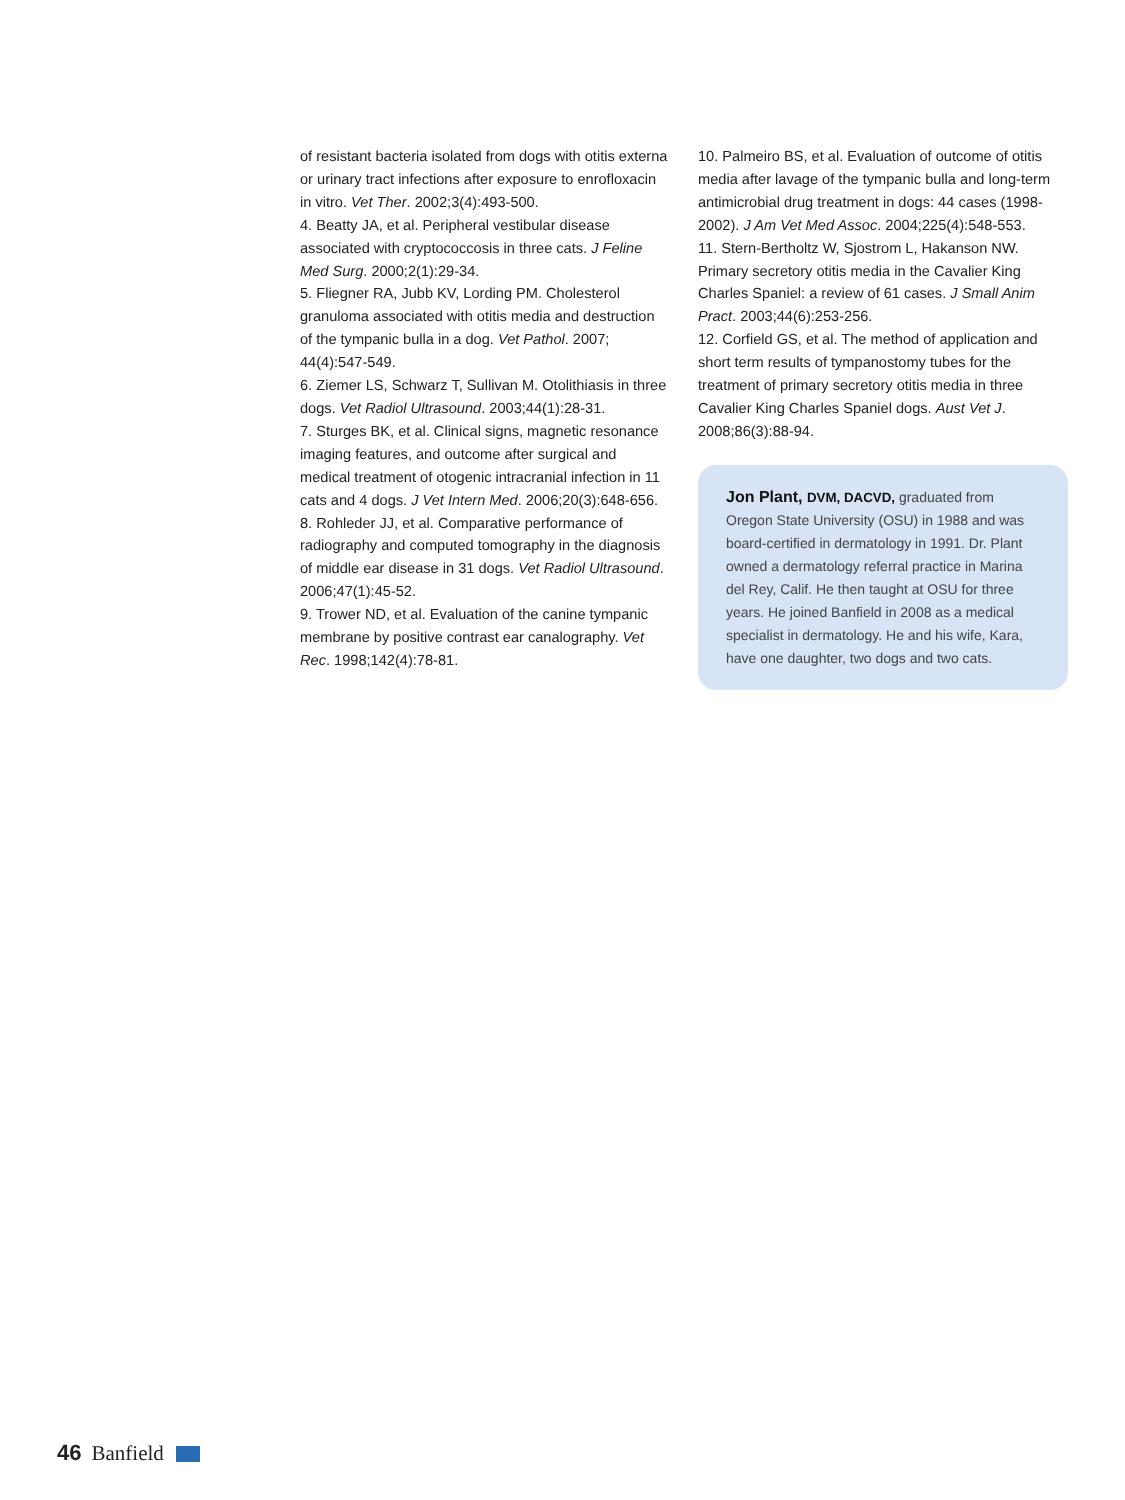of resistant bacteria isolated from dogs with otitis externa or urinary tract infections after exposure to enrofloxacin in vitro. Vet Ther. 2002;3(4):493-500.
4. Beatty JA, et al. Peripheral vestibular disease associated with cryptococcosis in three cats. J Feline Med Surg. 2000;2(1):29-34.
5. Fliegner RA, Jubb KV, Lording PM. Cholesterol granuloma associated with otitis media and destruction of the tympanic bulla in a dog. Vet Pathol. 2007; 44(4):547-549.
6. Ziemer LS, Schwarz T, Sullivan M. Otolithiasis in three dogs. Vet Radiol Ultrasound. 2003;44(1):28-31.
7. Sturges BK, et al. Clinical signs, magnetic resonance imaging features, and outcome after surgical and medical treatment of otogenic intracranial infection in 11 cats and 4 dogs. J Vet Intern Med. 2006;20(3):648-656.
8. Rohleder JJ, et al. Comparative performance of radiography and computed tomography in the diagnosis of middle ear disease in 31 dogs. Vet Radiol Ultrasound. 2006;47(1):45-52.
9. Trower ND, et al. Evaluation of the canine tympanic membrane by positive contrast ear canalography. Vet Rec. 1998;142(4):78-81.
10. Palmeiro BS, et al. Evaluation of outcome of otitis media after lavage of the tympanic bulla and long-term antimicrobial drug treatment in dogs: 44 cases (1998-2002). J Am Vet Med Assoc. 2004;225(4):548-553.
11. Stern-Bertholtz W, Sjostrom L, Hakanson NW. Primary secretory otitis media in the Cavalier King Charles Spaniel: a review of 61 cases. J Small Anim Pract. 2003;44(6):253-256.
12. Corfield GS, et al. The method of application and short term results of tympanostomy tubes for the treatment of primary secretory otitis media in three Cavalier King Charles Spaniel dogs. Aust Vet J. 2008;86(3):88-94.
Jon Plant, DVM, DACVD, graduated from Oregon State University (OSU) in 1988 and was board-certified in dermatology in 1991. Dr. Plant owned a dermatology referral practice in Marina del Rey, Calif. He then taught at OSU for three years. He joined Banfield in 2008 as a medical specialist in dermatology. He and his wife, Kara, have one daughter, two dogs and two cats.
46 Banfield